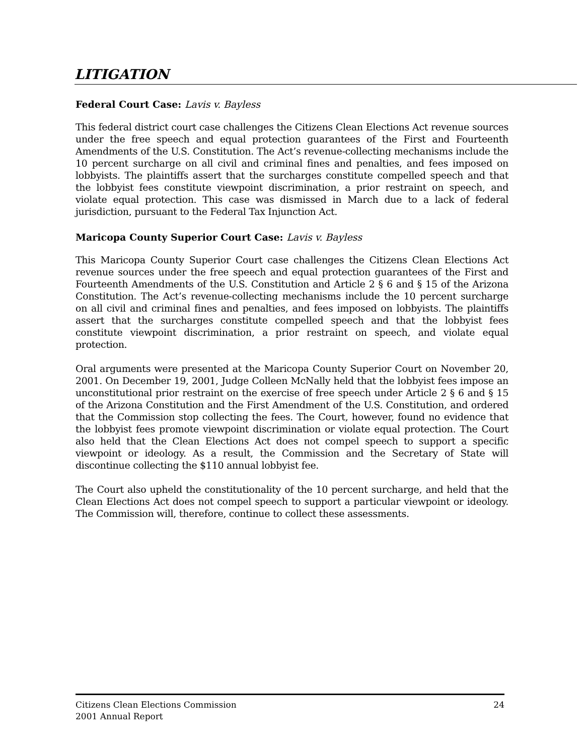LITIGATION
Federal Court Case: Lavis v. Bayless
This federal district court case challenges the Citizens Clean Elections Act revenue sources under the free speech and equal protection guarantees of the First and Fourteenth Amendments of the U.S. Constitution. The Act’s revenue-collecting mechanisms include the 10 percent surcharge on all civil and criminal fines and penalties, and fees imposed on lobbyists. The plaintiffs assert that the surcharges constitute compelled speech and that the lobbyist fees constitute viewpoint discrimination, a prior restraint on speech, and violate equal protection. This case was dismissed in March due to a lack of federal jurisdiction, pursuant to the Federal Tax Injunction Act.
Maricopa County Superior Court Case: Lavis v. Bayless
This Maricopa County Superior Court case challenges the Citizens Clean Elections Act revenue sources under the free speech and equal protection guarantees of the First and Fourteenth Amendments of the U.S. Constitution and Article 2 § 6 and § 15 of the Arizona Constitution. The Act’s revenue-collecting mechanisms include the 10 percent surcharge on all civil and criminal fines and penalties, and fees imposed on lobbyists. The plaintiffs assert that the surcharges constitute compelled speech and that the lobbyist fees constitute viewpoint discrimination, a prior restraint on speech, and violate equal protection.
Oral arguments were presented at the Maricopa County Superior Court on November 20, 2001. On December 19, 2001, Judge Colleen McNally held that the lobbyist fees impose an unconstitutional prior restraint on the exercise of free speech under Article 2 § 6 and § 15 of the Arizona Constitution and the First Amendment of the U.S. Constitution, and ordered that the Commission stop collecting the fees. The Court, however, found no evidence that the lobbyist fees promote viewpoint discrimination or violate equal protection. The Court also held that the Clean Elections Act does not compel speech to support a specific viewpoint or ideology. As a result, the Commission and the Secretary of State will discontinue collecting the $110 annual lobbyist fee.
The Court also upheld the constitutionality of the 10 percent surcharge, and held that the Clean Elections Act does not compel speech to support a particular viewpoint or ideology. The Commission will, therefore, continue to collect these assessments.
Citizens Clean Elections Commission
2001 Annual Report
24